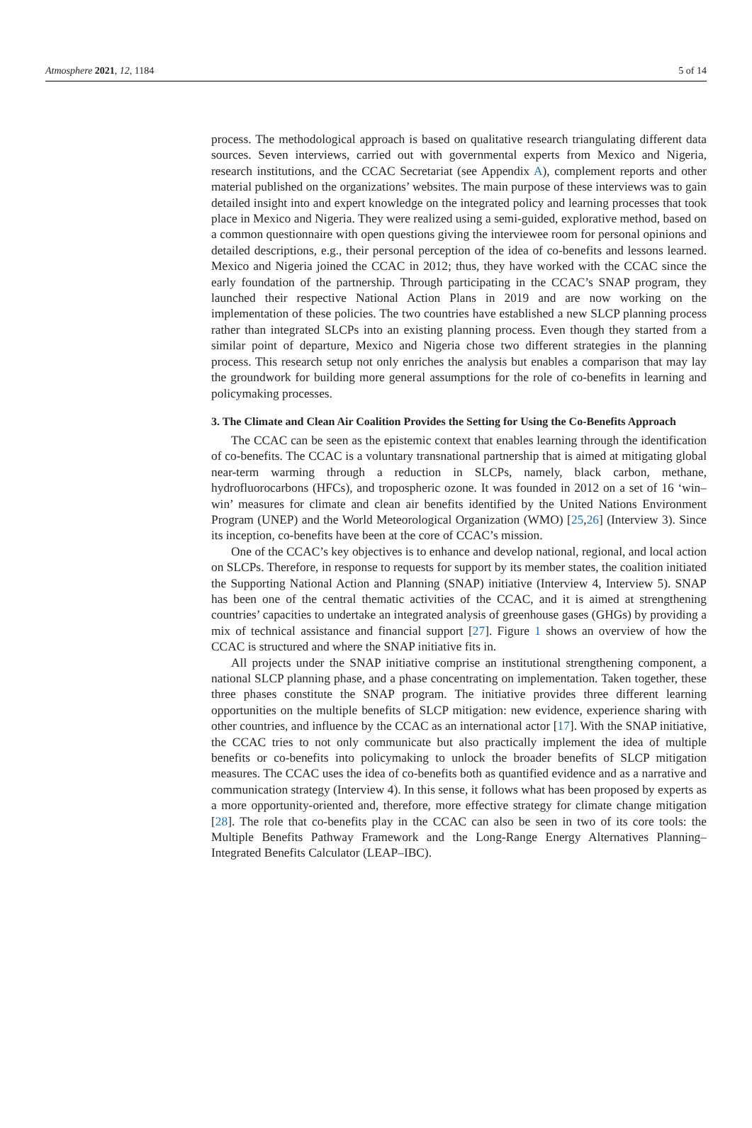Atmosphere 2021, 12, 1184 5 of 14
process. The methodological approach is based on qualitative research triangulating different data sources. Seven interviews, carried out with governmental experts from Mexico and Nigeria, research institutions, and the CCAC Secretariat (see Appendix A), complement reports and other material published on the organizations’ websites. The main purpose of these interviews was to gain detailed insight into and expert knowledge on the integrated policy and learning processes that took place in Mexico and Nigeria. They were realized using a semi-guided, explorative method, based on a common questionnaire with open questions giving the interviewee room for personal opinions and detailed descriptions, e.g., their personal perception of the idea of co-benefits and lessons learned. Mexico and Nigeria joined the CCAC in 2012; thus, they have worked with the CCAC since the early foundation of the partnership. Through participating in the CCAC’s SNAP program, they launched their respective National Action Plans in 2019 and are now working on the implementation of these policies. The two countries have established a new SLCP planning process rather than integrated SLCPs into an existing planning process. Even though they started from a similar point of departure, Mexico and Nigeria chose two different strategies in the planning process. This research setup not only enriches the analysis but enables a comparison that may lay the groundwork for building more general assumptions for the role of co-benefits in learning and policymaking processes.
3. The Climate and Clean Air Coalition Provides the Setting for Using the Co-Benefits Approach
The CCAC can be seen as the epistemic context that enables learning through the identification of co-benefits. The CCAC is a voluntary transnational partnership that is aimed at mitigating global near-term warming through a reduction in SLCPs, namely, black carbon, methane, hydrofluorocarbons (HFCs), and tropospheric ozone. It was founded in 2012 on a set of 16 ‘win–win’ measures for climate and clean air benefits identified by the United Nations Environment Program (UNEP) and the World Meteorological Organization (WMO) [25,26] (Interview 3). Since its inception, co-benefits have been at the core of CCAC’s mission.
One of the CCAC’s key objectives is to enhance and develop national, regional, and local action on SLCPs. Therefore, in response to requests for support by its member states, the coalition initiated the Supporting National Action and Planning (SNAP) initiative (Interview 4, Interview 5). SNAP has been one of the central thematic activities of the CCAC, and it is aimed at strengthening countries’ capacities to undertake an integrated analysis of greenhouse gases (GHGs) by providing a mix of technical assistance and financial support [27]. Figure 1 shows an overview of how the CCAC is structured and where the SNAP initiative fits in.
All projects under the SNAP initiative comprise an institutional strengthening component, a national SLCP planning phase, and a phase concentrating on implementation. Taken together, these three phases constitute the SNAP program. The initiative provides three different learning opportunities on the multiple benefits of SLCP mitigation: new evidence, experience sharing with other countries, and influence by the CCAC as an international actor [17]. With the SNAP initiative, the CCAC tries to not only communicate but also practically implement the idea of multiple benefits or co-benefits into policymaking to unlock the broader benefits of SLCP mitigation measures. The CCAC uses the idea of co-benefits both as quantified evidence and as a narrative and communication strategy (Interview 4). In this sense, it follows what has been proposed by experts as a more opportunity-oriented and, therefore, more effective strategy for climate change mitigation [28]. The role that co-benefits play in the CCAC can also be seen in two of its core tools: the Multiple Benefits Pathway Framework and the Long-Range Energy Alternatives Planning–Integrated Benefits Calculator (LEAP–IBC).